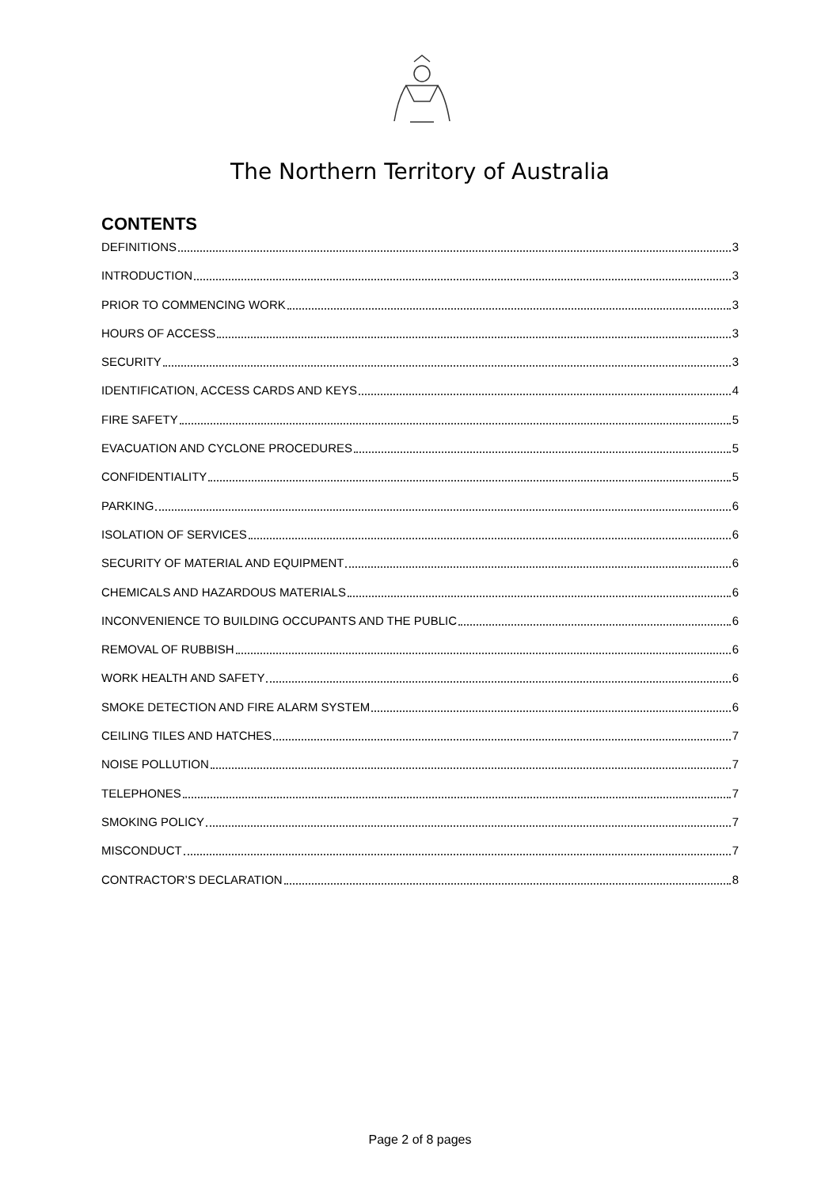The Northern Territory of Australia
CONTENTS
DEFINITIONS 3
INTRODUCTION 3
PRIOR TO COMMENCING WORK 3
HOURS OF ACCESS 3
SECURITY 3
IDENTIFICATION, ACCESS CARDS AND KEYS 4
FIRE SAFETY 5
EVACUATION AND CYCLONE PROCEDURES 5
CONFIDENTIALITY 5
PARKING 6
ISOLATION OF SERVICES 6
SECURITY OF MATERIAL AND EQUIPMENT 6
CHEMICALS AND HAZARDOUS MATERIALS 6
INCONVENIENCE TO BUILDING OCCUPANTS AND THE PUBLIC 6
REMOVAL OF RUBBISH 6
WORK HEALTH AND SAFETY 6
SMOKE DETECTION AND FIRE ALARM SYSTEM 6
CEILING TILES AND HATCHES 7
NOISE POLLUTION 7
TELEPHONES 7
SMOKING POLICY 7
MISCONDUCT 7
CONTRACTOR’S DECLARATION 8
Page 2 of 8 pages